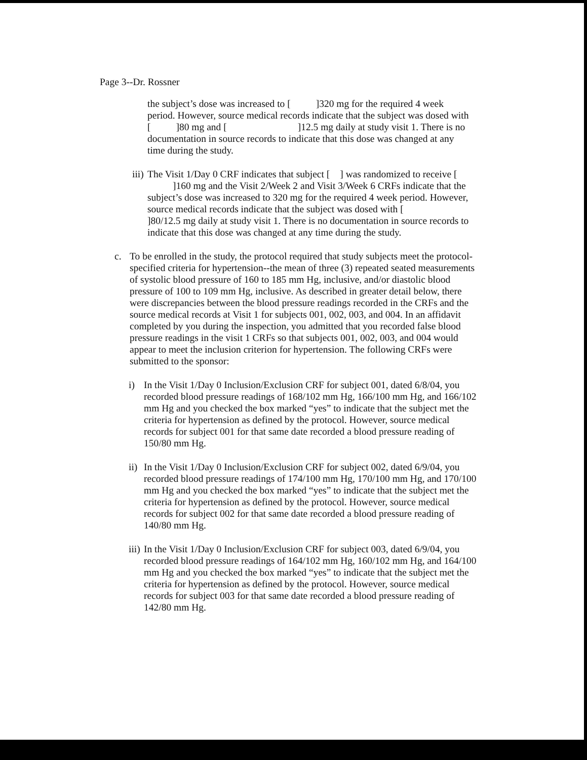Page 3--Dr. Rossner
the subject’s dose was increased to [ ]320 mg for the required 4 week period. However, source medical records indicate that the subject was dosed with [ ]80 mg and [ ]12.5 mg daily at study visit 1. There is no documentation in source records to indicate that this dose was changed at any time during the study.
iii)
The Visit 1/Day 0 CRF indicates that subject [ ] was randomized to receive [ ]160 mg and the Visit 2/Week 2 and Visit 3/Week 6 CRFs indicate that the subject’s dose was increased to 320 mg for the required 4 week period. However, source medical records indicate that the subject was dosed with [ ]80/12.5 mg daily at study visit 1. There is no documentation in source records to indicate that this dose was changed at any time during the study.
c. To be enrolled in the study, the protocol required that study subjects meet the protocol-specified criteria for hypertension--the mean of three (3) repeated seated measurements of systolic blood pressure of 160 to 185 mm Hg, inclusive, and/or diastolic blood pressure of 100 to 109 mm Hg, inclusive. As described in greater detail below, there were discrepancies between the blood pressure readings recorded in the CRFs and the source medical records at Visit 1 for subjects 001, 002, 003, and 004. In an affidavit completed by you during the inspection, you admitted that you recorded false blood pressure readings in the visit 1 CRFs so that subjects 001, 002, 003, and 004 would appear to meet the inclusion criterion for hypertension. The following CRFs were submitted to the sponsor:
i) In the Visit 1/Day 0 Inclusion/Exclusion CRF for subject 001, dated 6/8/04, you recorded blood pressure readings of 168/102 mm Hg, 166/100 mm Hg, and 166/102 mm Hg and you checked the box marked “yes” to indicate that the subject met the criteria for hypertension as defined by the protocol. However, source medical records for subject 001 for that same date recorded a blood pressure reading of 150/80 mm Hg.
ii)
In the Visit 1/Day 0 Inclusion/Exclusion CRF for subject 002, dated 6/9/04, you recorded blood pressure readings of 174/100 mm Hg, 170/100 mm Hg, and 170/100 mm Hg and you checked the box marked “yes” to indicate that the subject met the criteria for hypertension as defined by the protocol. However, source medical records for subject 002 for that same date recorded a blood pressure reading of 140/80 mm Hg.
iii)
In the Visit 1/Day 0 Inclusion/Exclusion CRF for subject 003, dated 6/9/04, you recorded blood pressure readings of 164/102 mm Hg, 160/102 mm Hg, and 164/100 mm Hg and you checked the box marked “yes” to indicate that the subject met the criteria for hypertension as defined by the protocol. However, source medical records for subject 003 for that same date recorded a blood pressure reading of 142/80 mm Hg.